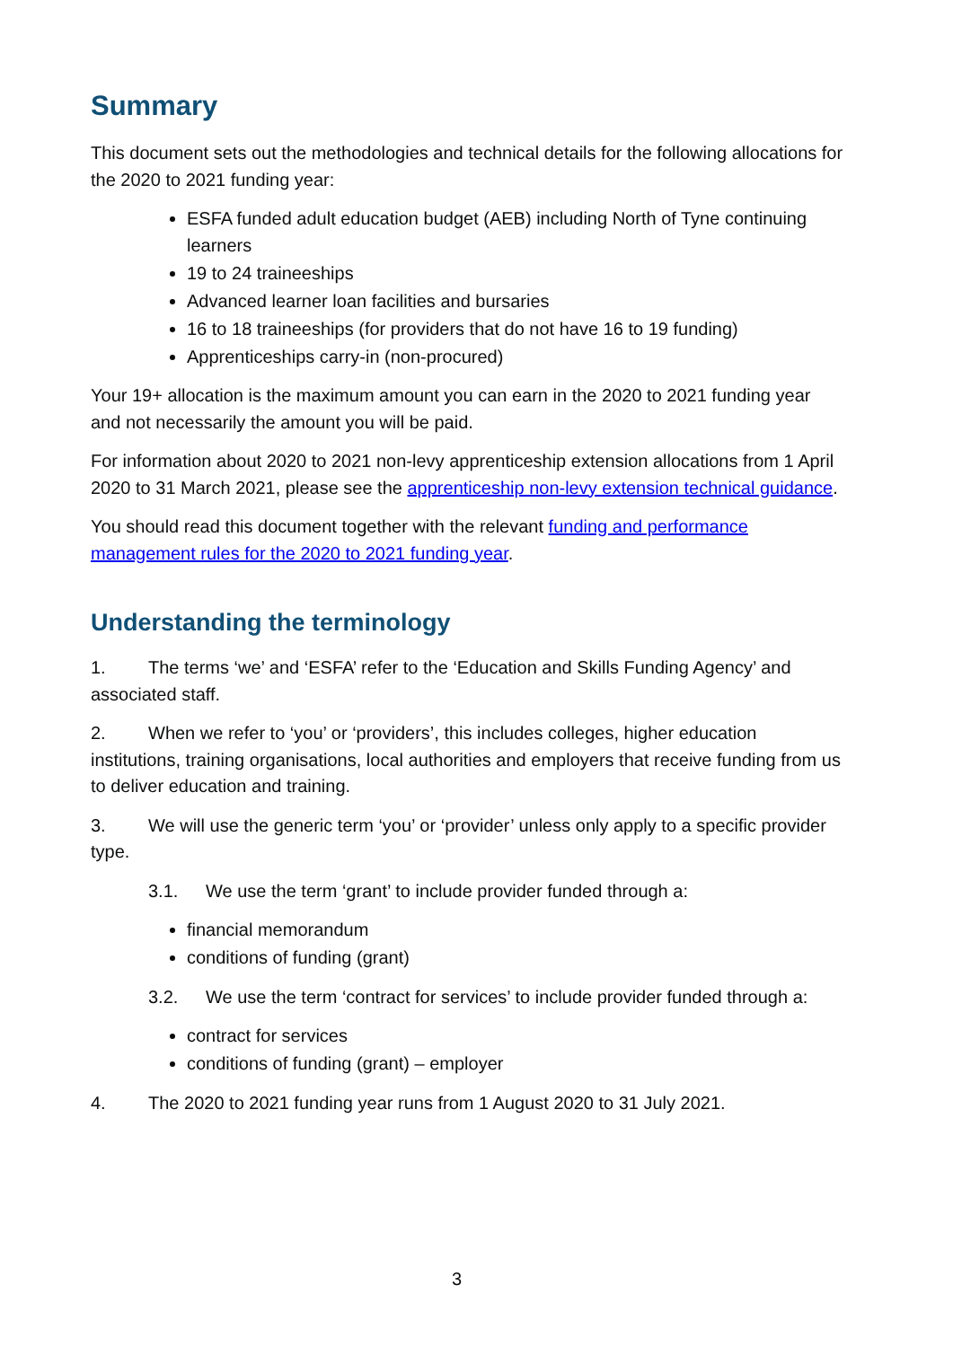Summary
This document sets out the methodologies and technical details for the following allocations for the 2020 to 2021 funding year:
ESFA funded adult education budget (AEB) including North of Tyne continuing learners
19 to 24 traineeships
Advanced learner loan facilities and bursaries
16 to 18 traineeships (for providers that do not have 16 to 19 funding)
Apprenticeships carry-in (non-procured)
Your 19+ allocation is the maximum amount you can earn in the 2020 to 2021 funding year and not necessarily the amount you will be paid.
For information about 2020 to 2021 non-levy apprenticeship extension allocations from 1 April 2020 to 31 March 2021, please see the apprenticeship non-levy extension technical guidance.
You should read this document together with the relevant funding and performance management rules for the 2020 to 2021 funding year.
Understanding the terminology
1. The terms ‘we’ and ‘ESFA’ refer to the ‘Education and Skills Funding Agency’ and associated staff.
2. When we refer to ‘you’ or ‘providers’, this includes colleges, higher education institutions, training organisations, local authorities and employers that receive funding from us to deliver education and training.
3. We will use the generic term ‘you’ or ‘provider’ unless only apply to a specific provider type.
3.1. We use the term ‘grant’ to include provider funded through a:
financial memorandum
conditions of funding (grant)
3.2. We use the term ‘contract for services’ to include provider funded through a:
contract for services
conditions of funding (grant) – employer
4. The 2020 to 2021 funding year runs from 1 August 2020 to 31 July 2021.
3